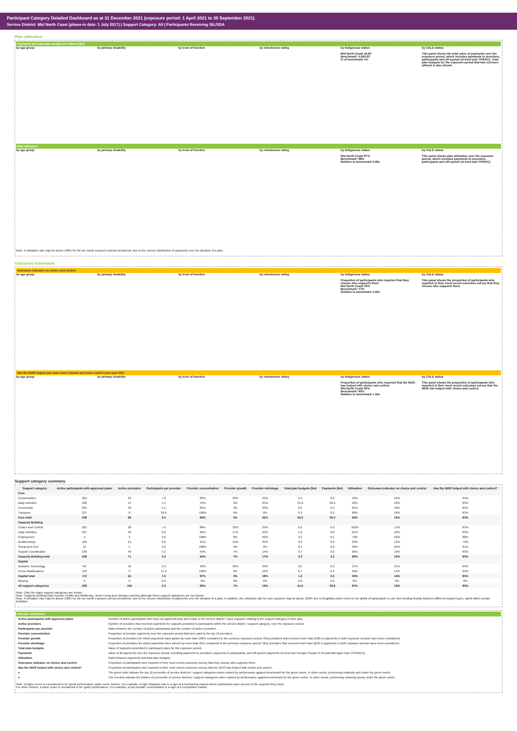Participant Category Detailed Dashboard as at 31 December 2021 (exposure period: 1 April 2021 to 30 September 2021)
Service District: Mid North Coast (phase-in date: 1 July 2017) | Support Category: All | Participants Receiving SIL/SDA
Plan utilisation
Payments and total plan budget not utilised ($m)
by age group by primary disability by level of function by remoteness rating by Indigenous status
Mid North Coast 44.60
Benchmark* 4,943.63
% of benchmark 1%
by CALD status
This panel shows the total value of payments over the exposure period, which includes payments to providers, participants and off-system (in-kind and YPIRAC). Total plan budgets for the exposure period that has not been utilised is also shown.
Plan utilisation
by age group by primary disability by level of function by remoteness rating by Indigenous status
Mid North Coast 87%
Benchmark* 88%
Relative to benchmark 0.99x
by CALD status
This panel shows plan utilisation over the exposure period, which includes payments to providers, participants and off-system (in-kind and YPIRAC).
Note: A utilisation rate may be above 100% for the six month exposure period considered, due to the uneven distribution of payments over the duration of a plan.
Outcomes framework
Outcomes indicator on choice and control
by age group by primary disability by level of function by remoteness rating by Indigenous status
Proportion of participants who reported that they choose who supports them
Mid North Coast 16%
Benchmark* 17%
Relative to benchmark 0.93x
by CALD status
This panel shows the proportion of participants who reported in their most recent outcomes survey that they choose who supports them.
Has the NDIS helped you have more choices and more control over your life?
by age group by primary disability by level of function by remoteness rating by Indigenous status
Proportion of participants who reported that the NDIS has helped with choice and control
Mid North Coast 83%
Benchmark* 80%
Relative to benchmark 1.04x
by CALD status
This panel shows the proportion of participants who reported in their most recent outcomes survey that the NDIS has helped with choice and control.
Support category summary
| Support category | Active participants with approved plans | Active providers | Participants per provider | Provider concentration | Provider growth | Provider shrinkage | Total plan budgets ($m) | Payments ($m) | Utilisation | Outcomes indicator on choice and control | Has the NDIS helped with choice and control? |
| --- | --- | --- | --- | --- | --- | --- | --- | --- | --- | --- | --- |
| Core | | | | | | | | | | | |
| Consumables | 204 | 29 | 7.0 | 89% | 33% | 33% | 0.4 | 0.2 | 56% | 16% | 84% |
| Daily Activities | 238 | 44 | 5.4 | 70% | 3% | 25% | 31.0 | 28.6 | 92% | 16% | 83% |
| Community | 235 | 46 | 5.1 | 85% | 3% | 33% | 8.5 | 6.9 | 81% | 16% | 83% |
| Transport | 237 | 8 | 29.6 | 100% | 0% | 0% | 0.3 | 0.2 | 80% | 16% | 83% |
| Core total | 238 | 68 | 3.5 | 69% | 5% | 22% | 40.2 | 36.0 | 90% | 16% | 83% |
| Capacity Building | | | | | | | | | | | |
| Choice and Control | 221 | 28 | 7.9 | 88% | 33% | 33% | 0.2 | 0.2 | 102% | 17% | 83% |
| Daily Activities | 237 | 36 | 6.6 | 86% | 17% | 33% | 1.2 | 0.8 | 64% | 16% | 83% |
| Employment | 9 | 3 | 3.0 | 100% | 0% | 50% | 0.1 | 0.1 | 73% | 22% | 88% |
| Relationships | 169 | 21 | 8.0 | 91% | 13% | 25% | 0.9 | 0.6 | 63% | 13% | 79% |
| Social and Civic | 16 | 5 | 3.2 | 100% | 0% | 0% | 0.1 | 0.0 | 30% | 25% | 81% |
| Support Coordination | 239 | 46 | 5.2 | 59% | 7% | 14% | 0.7 | 0.6 | 83% | 16% | 83% |
| Capacity Building total | 238 | 71 | 3.4 | 64% | 7% | 17% | 3.3 | 2.2 | 69% | 16% | 83% |
| Capital | | | | | | | | | | | |
| Assistive Technology | 84 | 16 | 5.3 | 93% | 33% | 33% | 0.5 | 0.2 | 37% | 15% | 83% |
| Home Modifications | 153 | 9 | 17.0 | 100% | 0% | 13% | 0.7 | 0.4 | 59% | 14% | 84% |
| Capital total | 172 | 24 | 7.2 | 87% | 0% | 18% | 1.2 | 0.6 | 50% | 14% | 83% |
| Missing | 0 | 0 | 0.0 | 0% | 0% | 0% | 0.0 | 0.0 | 0% | 0% | 0% |
| All support categories | 238 | 104 | 2.3 | 66% | 7% | 19% | 44.6 | 38.8 | 87% | 16% | 83% |
Note: Only the major support categories are shown.
Note: Capacity Building total includes Health and Wellbeing, Home Living and Lifelong Learning although these support categories are not shown.
Note: A utilisation rate may be above 100% for the six month exposure period considered, due to the uneven distribution of payments over the duration of a plan. In addition, the utilisation rate for core supports may be above 100% due to fungibility which refers to the ability of participants to use their funding flexibly between different support types, albeit within certain limitation.
Indicator definitions
| Active participants with approved plans | Number of active participants who have an approved plan and reside in the service district / have supports relating to the support category in their plan. |
| Active providers | Number of providers that received payments for supports provided to participants within the service district / support category, over the exposure period. |
| Participants per provider | Ratio between the number of active participants and the number of active providers. |
| Provider concentration | Proportion of provider payments over the exposure period that were paid to the top 10 providers. |
| Provider growth | Proportion of providers for which payments have grown by more than 100% compared to the previous exposure period. Only providers that received more than $10k in payments in both exposure periods have been considered. |
| Provider shrinkage | Proportion of providers for which payments have shrunk by more than 25% compared to the previous exposure period. Only providers that received more than $10k in payments in both exposure periods have been considered. |
| Total plan budgets | Value of supports committed in participant plans for the exposure period. |
| Payments | Value of all payments over the exposure period, including payments to providers, payments to participants, and off-system payments (in-kind and Younger People In Residential Aged Care (YPIRAC)). |
| Utilisation | Ratio between payments and total plan budgets. |
| Outcomes indicator on choice and control | Proportion of participants who reported in their most recent outcomes survey that they choose who supports them. |
| Has the NDIS helped with choice and control? | Proportion of participants who reported in their most recent outcomes survey that the NDIS has helped with choice and control. |
| ● | The green dots indicate the top 10 percentile of service districts / support categories when ranked by performance against benchmark for the given metric. In other words, performing relatively well under the given metric. |
| ● | The red dots indicate the bottom 10 percentile of service districts / support categories when ranked by performance against benchmark for the given metric. In other words, performing relatively poorly under the given metric. |
Note: A higher score is considered to be 'good' performance under some metrics. For example, a high utilisation rate is a sign of a functioning market where participants have access to the supports they need.
For other metrics, a lower score is considered to be 'good' performance. For example, a low provider concentration is a sign of a competitive market.